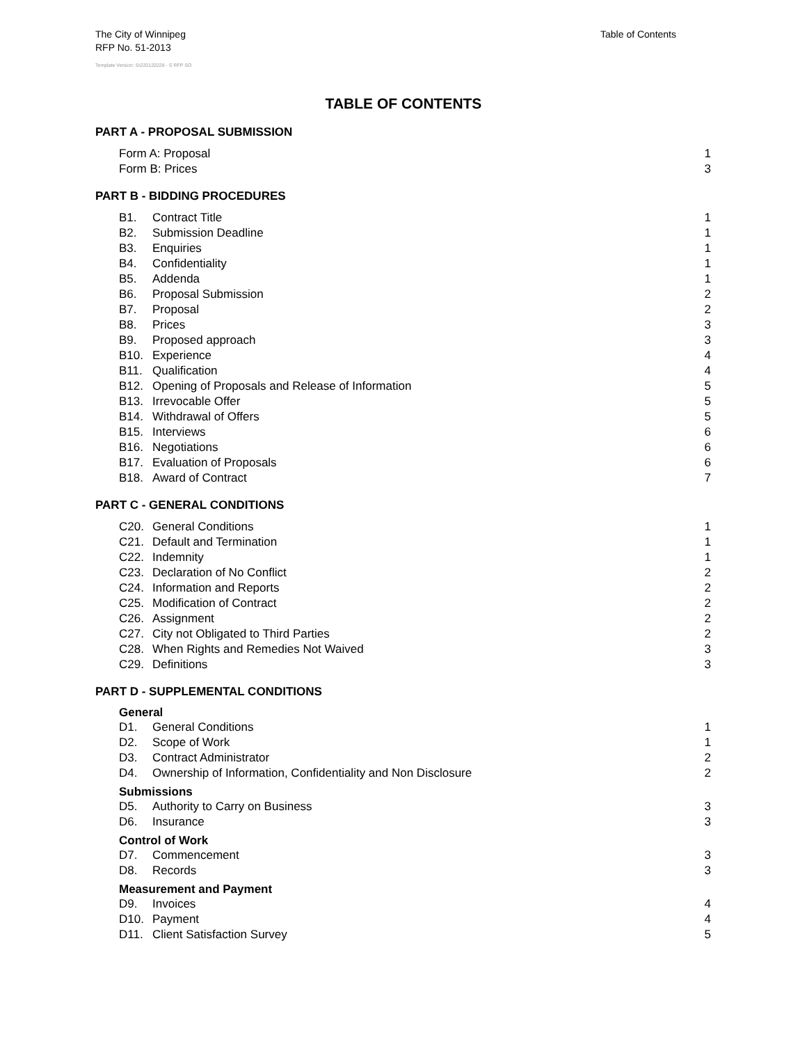Table of Contents The City of Winnipeg
RFP No. 51-2013
Template Version: Sr220120228 - S RFP SO
TABLE OF CONTENTS
PART A - PROPOSAL SUBMISSION
Form A: Proposal 1
Form B: Prices 3
PART B - BIDDING PROCEDURES
B1. Contract Title 1
B2. Submission Deadline 1
B3. Enquiries 1
B4. Confidentiality 1
B5. Addenda 1
B6. Proposal Submission 2
B7. Proposal 2
B8. Prices 3
B9. Proposed approach 3
B10. Experience 4
B11. Qualification 4
B12. Opening of Proposals and Release of Information 5
B13. Irrevocable Offer 5
B14. Withdrawal of Offers 5
B15. Interviews 6
B16. Negotiations 6
B17. Evaluation of Proposals 6
B18. Award of Contract 7
PART C - GENERAL CONDITIONS
C20. General Conditions 1
C21. Default and Termination 1
C22. Indemnity 1
C23. Declaration of No Conflict 2
C24. Information and Reports 2
C25. Modification of Contract 2
C26. Assignment 2
C27. City not Obligated to Third Parties 2
C28. When Rights and Remedies Not Waived 3
C29. Definitions 3
PART D - SUPPLEMENTAL CONDITIONS
General
D1. General Conditions 1
D2. Scope of Work 1
D3. Contract Administrator 2
D4. Ownership of Information, Confidentiality and Non Disclosure 2
Submissions
D5. Authority to Carry on Business 3
D6. Insurance 3
Control of Work
D7. Commencement 3
D8. Records 3
Measurement and Payment
D9. Invoices 4
D10. Payment 4
D11. Client Satisfaction Survey 5